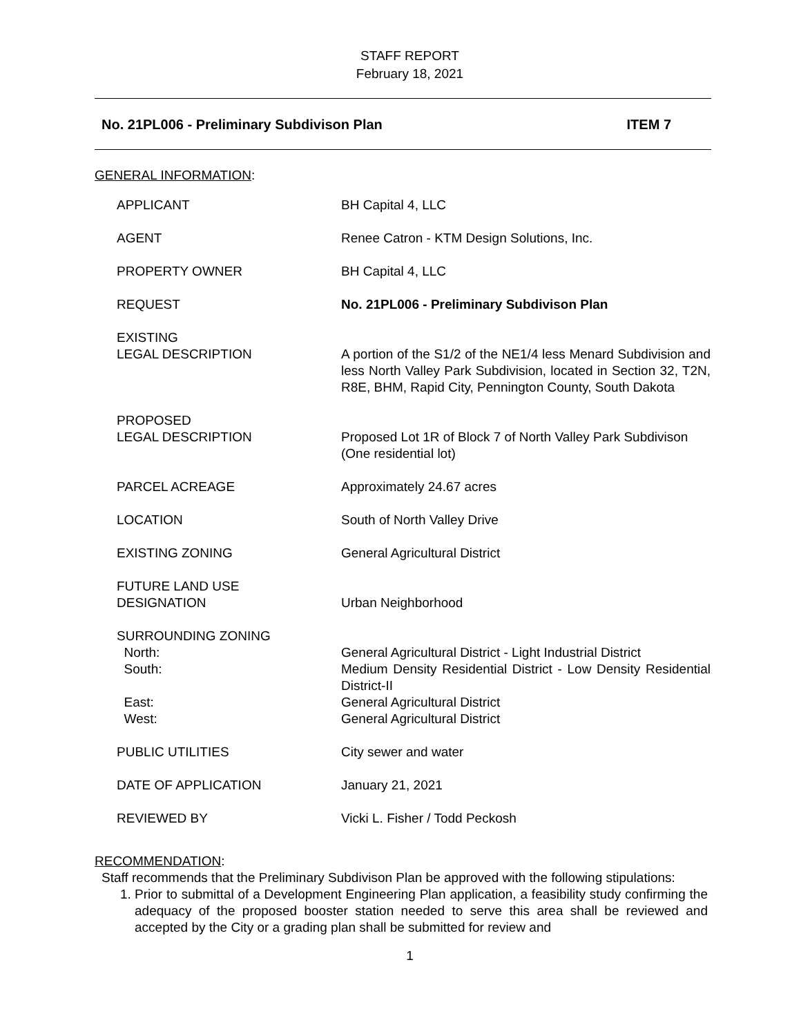STAFF REPORT
February 18, 2021
No. 21PL006 - Preliminary Subdivison Plan ITEM 7
GENERAL INFORMATION:
| APPLICANT | BH Capital 4, LLC |
| AGENT | Renee Catron - KTM Design Solutions, Inc. |
| PROPERTY OWNER | BH Capital 4, LLC |
| REQUEST | No. 21PL006 - Preliminary Subdivison Plan |
| EXISTING LEGAL DESCRIPTION | A portion of the S1/2 of the NE1/4 less Menard Subdivision and less North Valley Park Subdivision, located in Section 32, T2N, R8E, BHM, Rapid City, Pennington County, South Dakota |
| PROPOSED LEGAL DESCRIPTION | Proposed Lot 1R of Block 7 of North Valley Park Subdivison (One residential lot) |
| PARCEL ACREAGE | Approximately 24.67 acres |
| LOCATION | South of North Valley Drive |
| EXISTING ZONING | General Agricultural District |
| FUTURE LAND USE DESIGNATION | Urban Neighborhood |
| SURROUNDING ZONING North: South: East: West: | General Agricultural District - Light Industrial District Medium Density Residential District - Low Density Residential District-II General Agricultural District General Agricultural District |
| PUBLIC UTILITIES | City sewer and water |
| DATE OF APPLICATION | January 21, 2021 |
| REVIEWED BY | Vicki L. Fisher / Todd Peckosh |
RECOMMENDATION:
Staff recommends that the Preliminary Subdivison Plan be approved with the following stipulations:
1. Prior to submittal of a Development Engineering Plan application, a feasibility study confirming the adequacy of the proposed booster station needed to serve this area shall be reviewed and accepted by the City or a grading plan shall be submitted for review and
1